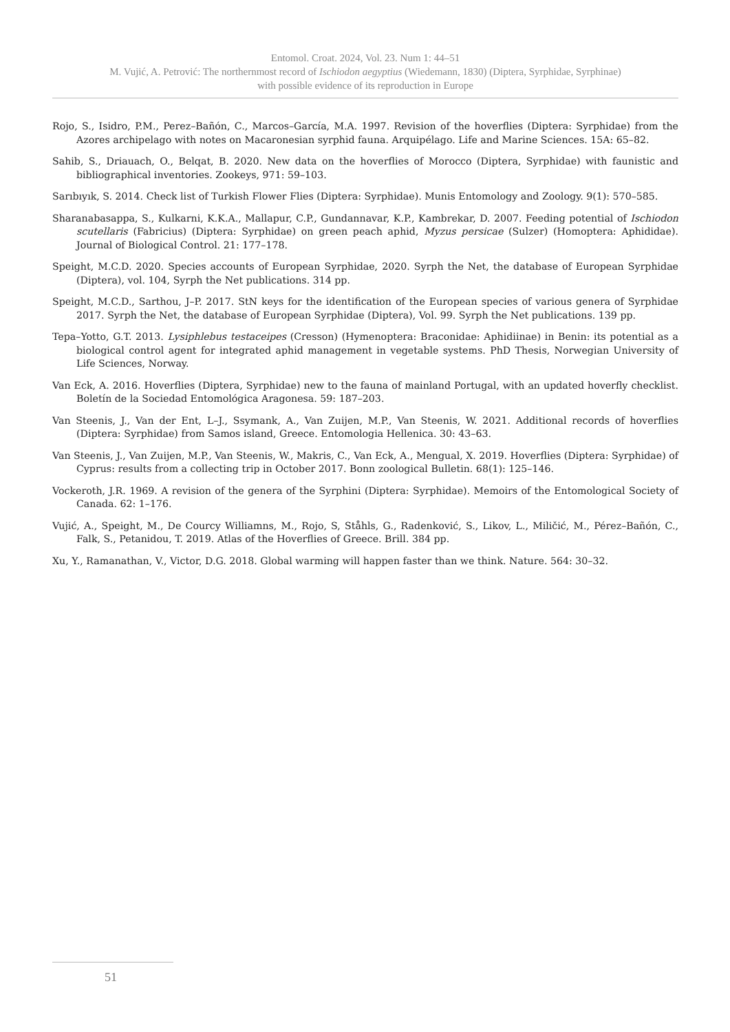Entomol. Croat. 2024, Vol. 23. Num 1: 44–51
M. Vujić, A. Petrović: The northernmost record of Ischiodon aegyptius (Wiedemann, 1830) (Diptera, Syrphidae, Syrphinae)
with possible evidence of its reproduction in Europe
Rojo, S., Isidro, P.M., Perez–Bañón, C., Marcos–García, M.A. 1997. Revision of the hoverflies (Diptera: Syrphidae) from the Azores archipelago with notes on Macaronesian syrphid fauna. Arquipélago. Life and Marine Sciences. 15A: 65–82.
Sahib, S., Driauach, O., Belqat, B. 2020. New data on the hoverflies of Morocco (Diptera, Syrphidae) with faunistic and bibliographical inventories. Zookeys, 971: 59–103.
Sarıbıyık, S. 2014. Check list of Turkish Flower Flies (Diptera: Syrphidae). Munis Entomology and Zoology. 9(1): 570–585.
Sharanabasappa, S., Kulkarni, K.K.A., Mallapur, C.P., Gundannavar, K.P., Kambrekar, D. 2007. Feeding potential of Ischiodon scutellaris (Fabricius) (Diptera: Syrphidae) on green peach aphid, Myzus persicae (Sulzer) (Homoptera: Aphididae). Journal of Biological Control. 21: 177–178.
Speight, M.C.D. 2020. Species accounts of European Syrphidae, 2020. Syrph the Net, the database of European Syrphidae (Diptera), vol. 104, Syrph the Net publications. 314 pp.
Speight, M.C.D., Sarthou, J–P. 2017. StN keys for the identification of the European species of various genera of Syrphidae 2017. Syrph the Net, the database of European Syrphidae (Diptera), Vol. 99. Syrph the Net publications. 139 pp.
Tepa–Yotto, G.T. 2013. Lysiphlebus testaceipes (Cresson) (Hymenoptera: Braconidae: Aphidiinae) in Benin: its potential as a biological control agent for integrated aphid management in vegetable systems. PhD Thesis, Norwegian University of Life Sciences, Norway.
Van Eck, A. 2016. Hoverflies (Diptera, Syrphidae) new to the fauna of mainland Portugal, with an updated hoverfly checklist. Boletín de la Sociedad Entomológica Aragonesa. 59: 187–203.
Van Steenis, J., Van der Ent, L–J., Ssymank, A., Van Zuijen, M.P., Van Steenis, W. 2021. Additional records of hoverflies (Diptera: Syrphidae) from Samos island, Greece. Entomologia Hellenica. 30: 43–63.
Van Steenis, J., Van Zuijen, M.P., Van Steenis, W., Makris, C., Van Eck, A., Mengual, X. 2019. Hoverflies (Diptera: Syrphidae) of Cyprus: results from a collecting trip in October 2017. Bonn zoological Bulletin. 68(1): 125–146.
Vockeroth, J.R. 1969. A revision of the genera of the Syrphini (Diptera: Syrphidae). Memoirs of the Entomological Society of Canada. 62: 1–176.
Vujić, A., Speight, M., De Courcy Williamns, M., Rojo, S, Ståhls, G., Radenković, S., Likov, L., Miličić, M., Pérez–Bañón, C., Falk, S., Petanidou, T. 2019. Atlas of the Hoverflies of Greece. Brill. 384 pp.
Xu, Y., Ramanathan, V., Victor, D.G. 2018. Global warming will happen faster than we think. Nature. 564: 30–32.
51